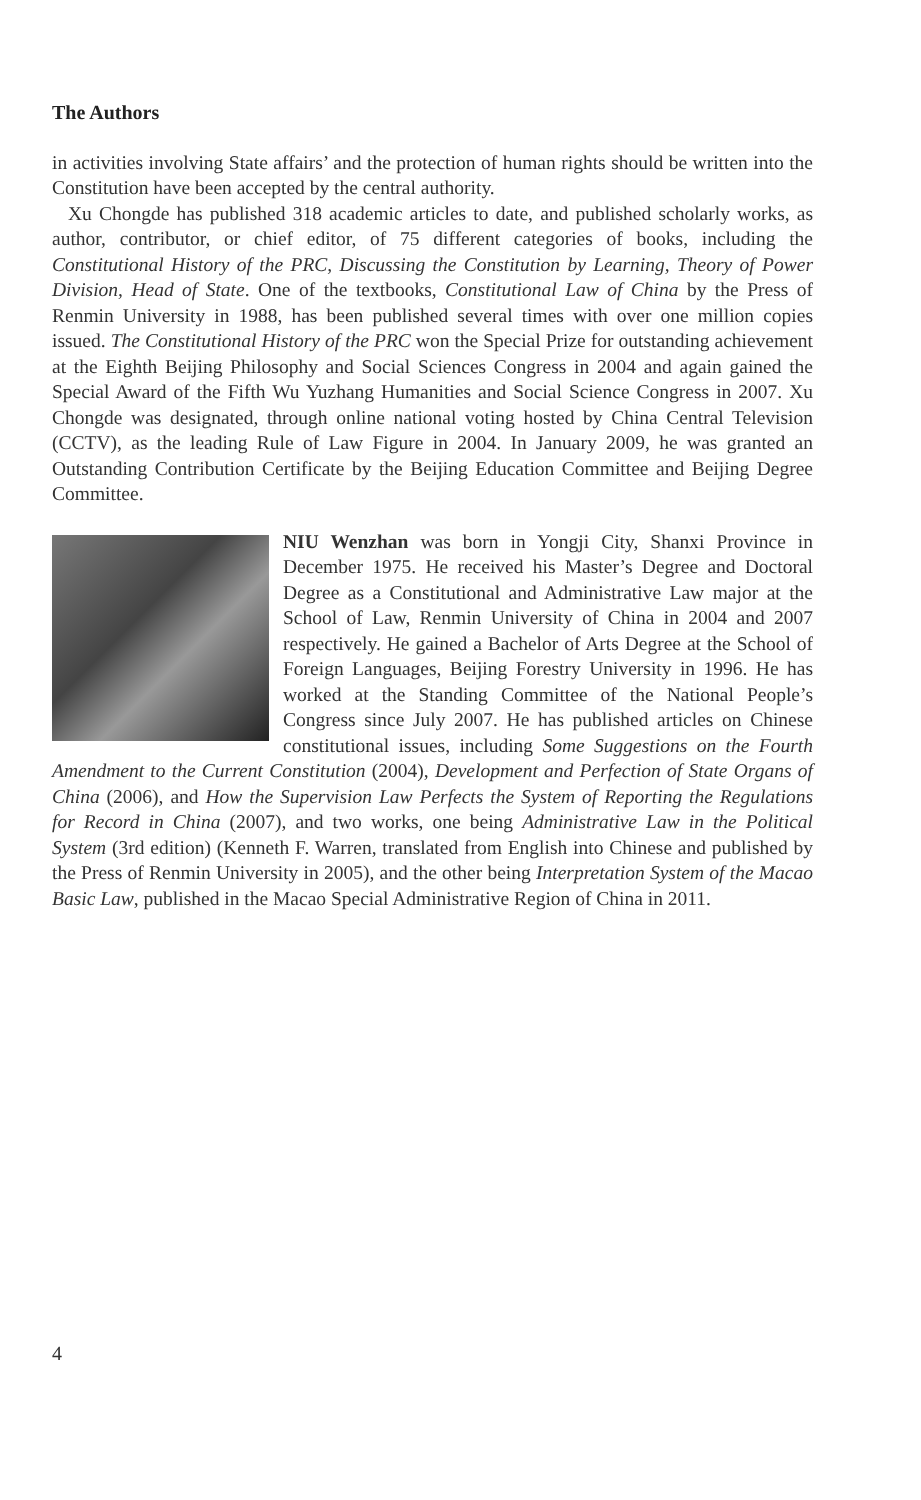The Authors
in activities involving State affairs’ and the protection of human rights should be written into the Constitution have been accepted by the central authority.
Xu Chongde has published 318 academic articles to date, and published scholarly works, as author, contributor, or chief editor, of 75 different categories of books, including the Constitutional History of the PRC, Discussing the Constitution by Learning, Theory of Power Division, Head of State. One of the textbooks, Constitutional Law of China by the Press of Renmin University in 1988, has been published several times with over one million copies issued. The Constitutional History of the PRC won the Special Prize for outstanding achievement at the Eighth Beijing Philosophy and Social Sciences Congress in 2004 and again gained the Special Award of the Fifth Wu Yuzhang Humanities and Social Science Congress in 2007. Xu Chongde was designated, through online national voting hosted by China Central Television (CCTV), as the leading Rule of Law Figure in 2004. In January 2009, he was granted an Outstanding Contribution Certificate by the Beijing Education Committee and Beijing Degree Committee.
NIU Wenzhan was born in Yongji City, Shanxi Province in December 1975. He received his Master’s Degree and Doctoral Degree as a Constitutional and Administrative Law major at the School of Law, Renmin University of China in 2004 and 2007 respectively. He gained a Bachelor of Arts Degree at the School of Foreign Languages, Beijing Forestry University in 1996. He has worked at the Standing Committee of the National People’s Congress since July 2007. He has published articles on Chinese constitutional issues, including Some Suggestions on the Fourth Amendment to the Current Constitution (2004), Development and Perfection of State Organs of China (2006), and How the Supervision Law Perfects the System of Reporting the Regulations for Record in China (2007), and two works, one being Administrative Law in the Political System (3rd edition) (Kenneth F. Warren, translated from English into Chinese and published by the Press of Renmin University in 2005), and the other being Interpretation System of the Macao Basic Law, published in the Macao Special Administrative Region of China in 2011.
4